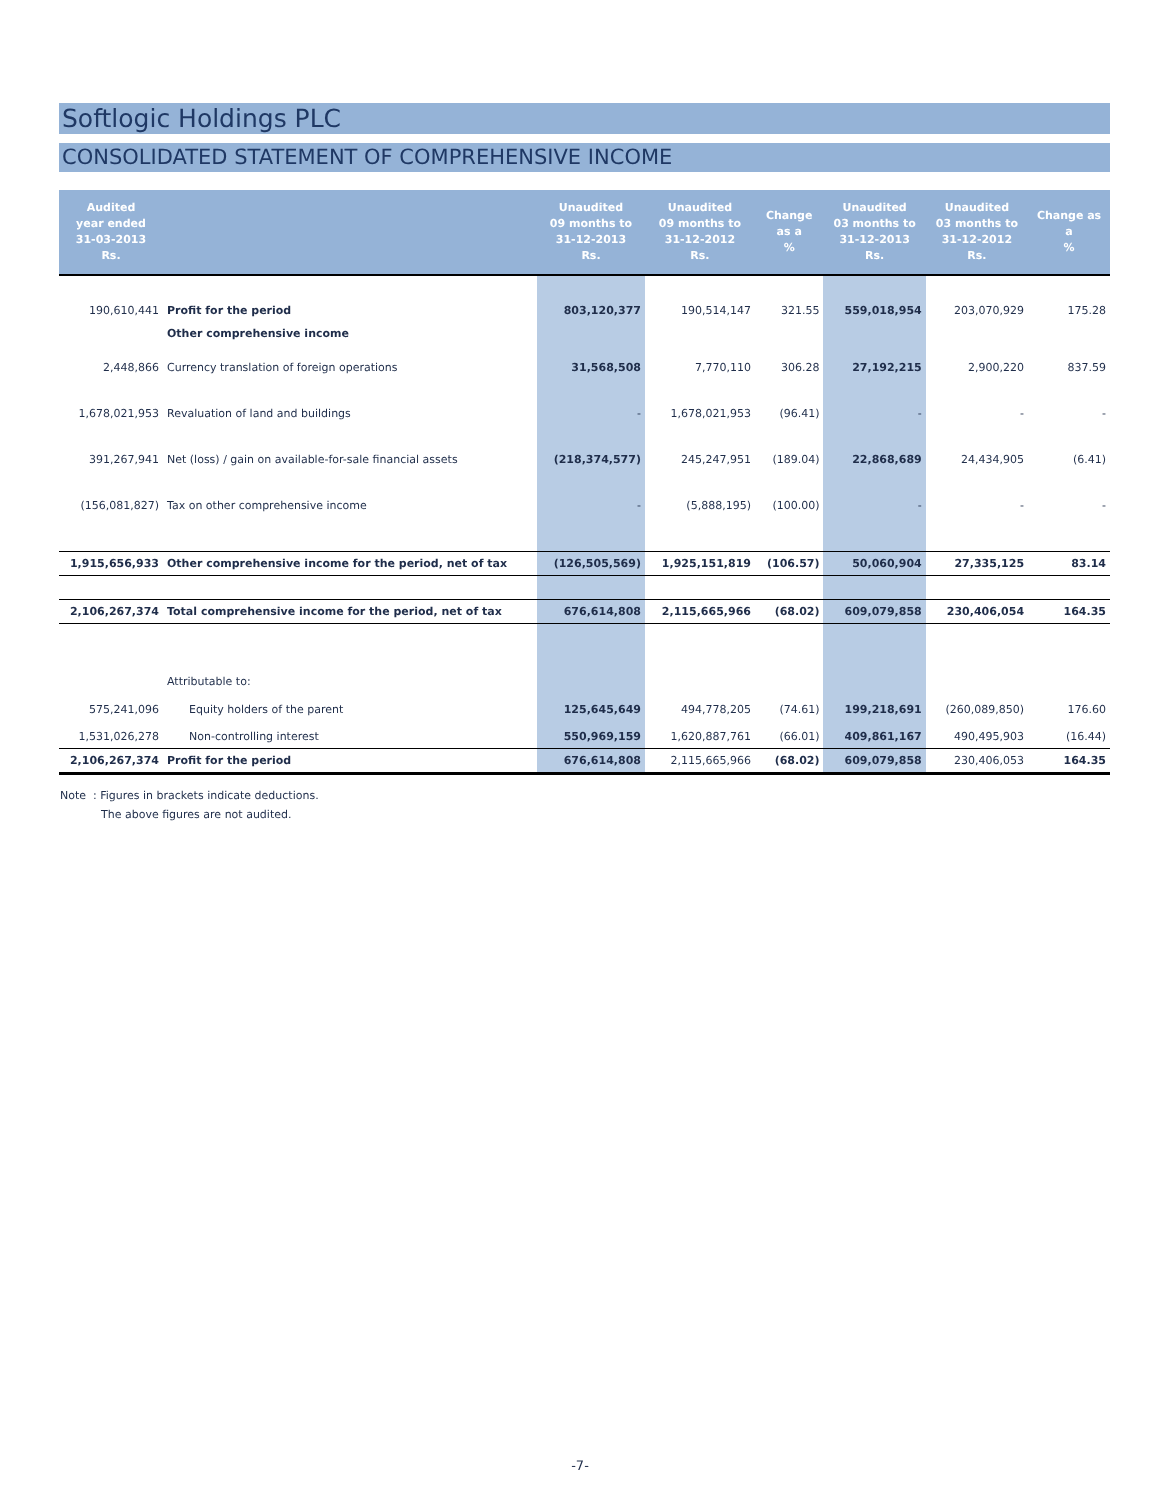Softlogic Holdings PLC
CONSOLIDATED STATEMENT OF COMPREHENSIVE INCOME
| Audited year ended 31-03-2013 Rs. | | Unaudited 09 months to 31-12-2013 Rs. | Unaudited 09 months to 31-12-2012 Rs. | Change as a % | Unaudited 03 months to 31-12-2013 Rs. | Unaudited 03 months to 31-12-2012 Rs. | Change as a % |
| --- | --- | --- | --- | --- | --- | --- | --- |
| 190,610,441 | Profit for the period | 803,120,377 | 190,514,147 | 321.55 | 559,018,954 | 203,070,929 | 175.28 |
| | Other comprehensive income | | | | | | |
| 2,448,866 | Currency translation of foreign operations | 31,568,508 | 7,770,110 | 306.28 | 27,192,215 | 2,900,220 | 837.59 |
| 1,678,021,953 | Revaluation of land and buildings | - | 1,678,021,953 | (96.41) | - | - | - |
| 391,267,941 | Net (loss) / gain on available-for-sale financial assets | (218,374,577) | 245,247,951 | (189.04) | 22,868,689 | 24,434,905 | (6.41) |
| (156,081,827) | Tax on other comprehensive income | - | (5,888,195) | (100.00) | - | - | - |
| 1,915,656,933 | Other comprehensive income for the period, net of tax | (126,505,569) | 1,925,151,819 | (106.57) | 50,060,904 | 27,335,125 | 83.14 |
| 2,106,267,374 | Total comprehensive income for the period, net of tax | 676,614,808 | 2,115,665,966 | (68.02) | 609,079,858 | 230,406,054 | 164.35 |
| | Attributable to: | | | | | | |
| 575,241,096 | Equity holders of the parent | 125,645,649 | 494,778,205 | (74.61) | 199,218,691 | (260,089,850) | 176.60 |
| 1,531,026,278 | Non-controlling interest | 550,969,159 | 1,620,887,761 | (66.01) | 409,861,167 | 490,495,903 | (16.44) |
| 2,106,267,374 | Profit for the period | 676,614,808 | 2,115,665,966 | (68.02) | 609,079,858 | 230,406,053 | 164.35 |
Note : Figures in brackets indicate deductions.
The above figures are not audited.
-7-